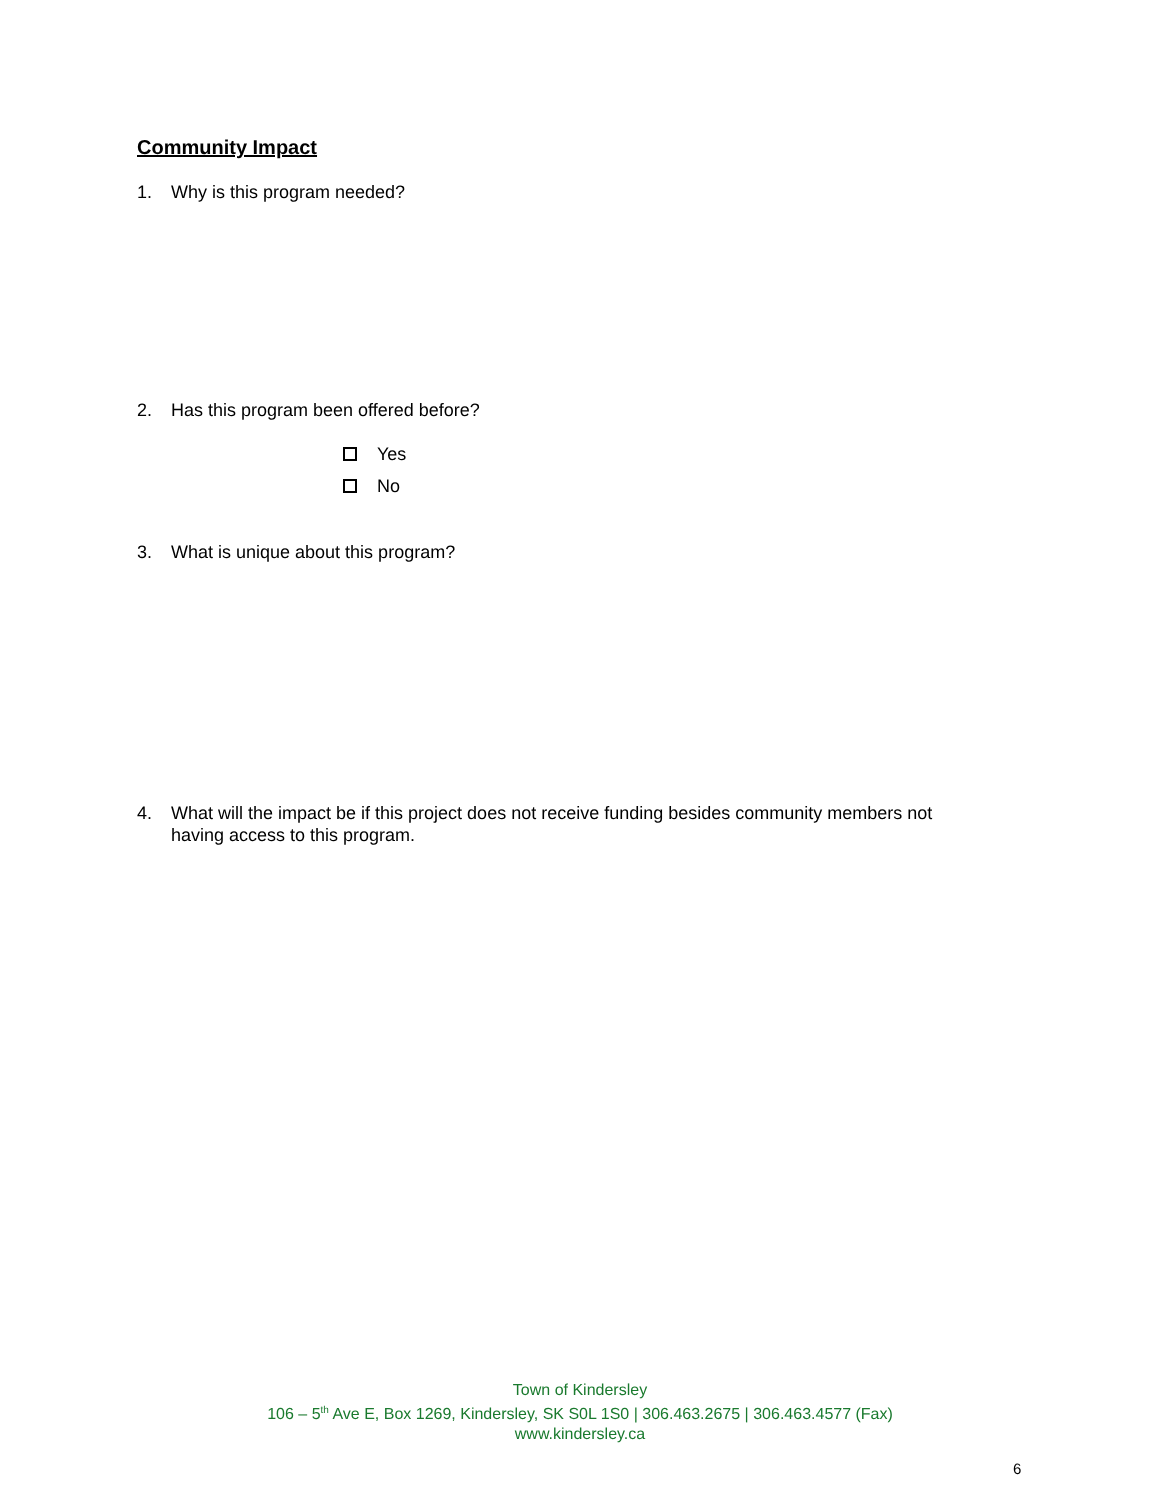Community Impact
1. Why is this program needed?
2. Has this program been offered before?
Yes
No
3. What is unique about this program?
4. What will the impact be if this project does not receive funding besides community members not having access to this program.
Town of Kindersley
106 – 5<sup>th</sup> Ave E, Box 1269, Kindersley, SK S0L 1S0 | 306.463.2675 | 306.463.4577 (Fax)
www.kindersley.ca
6